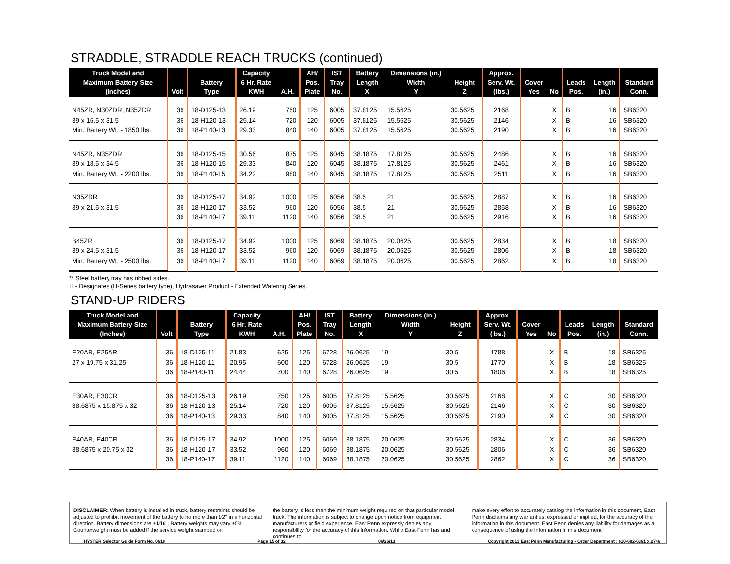STRADDLE, STRADDLE REACH TRUCKS (continued)
| Truck Model and Maximum Battery Size (Inches) | Volt | Battery Type | Capacity 6 Hr. Rate KWH | A.H. | AH/ Pos. Plate | IST Tray No. | Battery Length X | Dimensions (in.) Width Y | Height Z | Approx. Serv. Wt. (lbs.) | Cover Yes | No | Leads Pos. | Length (in.) | Standard Conn. |
| --- | --- | --- | --- | --- | --- | --- | --- | --- | --- | --- | --- | --- | --- | --- | --- |
| N45ZR, N30ZDR, N35ZDR | 36 | 18-D125-13 | 26.19 | 750 | 125 | 6005 | 37.8125 | 15.5625 | 30.5625 | 2168 | | X | B | 16 | SB6320 |
| 39 x 16.5 x 31.5 | 36 | 18-H120-13 | 25.14 | 720 | 120 | 6005 | 37.8125 | 15.5625 | 30.5625 | 2146 | | X | B | 16 | SB6320 |
| Min. Battery Wt. - 1850 lbs. | 36 | 18-P140-13 | 29.33 | 840 | 140 | 6005 | 37.8125 | 15.5625 | 30.5625 | 2190 | | X | B | 16 | SB6320 |
| N45ZR, N35ZDR | 36 | 18-D125-15 | 30.56 | 875 | 125 | 6045 | 38.1875 | 17.8125 | 30.5625 | 2486 | | X | B | 16 | SB6320 |
| 39 x 18.5 x 34.5 | 36 | 18-H120-15 | 29.33 | 840 | 120 | 6045 | 38.1875 | 17.8125 | 30.5625 | 2461 | | X | B | 16 | SB6320 |
| Min. Battery Wt. - 2200 lbs. | 36 | 18-P140-15 | 34.22 | 980 | 140 | 6045 | 38.1875 | 17.8125 | 30.5625 | 2511 | | X | B | 16 | SB6320 |
| N35ZDR | 36 | 18-D125-17 | 34.92 | 1000 | 125 | 6056 | 38.5 | 21 | 30.5625 | 2887 | | X | B | 16 | SB6320 |
| 39 x 21.5 x 31.5 | 36 | 18-H120-17 | 33.52 | 960 | 120 | 6056 | 38.5 | 21 | 30.5625 | 2858 | | X | B | 16 | SB6320 |
| | 36 | 18-P140-17 | 39.11 | 1120 | 140 | 6056 | 38.5 | 21 | 30.5625 | 2916 | | X | B | 16 | SB6320 |
| B45ZR | 36 | 18-D125-17 | 34.92 | 1000 | 125 | 6069 | 38.1875 | 20.0625 | 30.5625 | 2834 | | X | B | 18 | SB6320 |
| 39 x 24.5 x 31.5 | 36 | 18-H120-17 | 33.52 | 960 | 120 | 6069 | 38.1875 | 20.0625 | 30.5625 | 2806 | | X | B | 18 | SB6320 |
| Min. Battery Wt. - 2500 lbs. | 36 | 18-P140-17 | 39.11 | 1120 | 140 | 6069 | 38.1875 | 20.0625 | 30.5625 | 2862 | | X | B | 18 | SB6320 |
** Steel battery tray has ribbed sides.
H - Designates (H-Series battery type), Hydrasaver Product - Extended Watering Series.
STAND-UP RIDERS
| Truck Model and Maximum Battery Size (Inches) | Volt | Battery Type | Capacity 6 Hr. Rate KWH | A.H. | AH/ Pos. Plate | IST Tray No. | Battery Length X | Dimensions (in.) Width Y | Height Z | Approx. Serv. Wt. (lbs.) | Cover Yes | No | Leads Pos. | Length (in.) | Standard Conn. |
| --- | --- | --- | --- | --- | --- | --- | --- | --- | --- | --- | --- | --- | --- | --- | --- |
| E20AR, E25AR | 36 | 18-D125-11 | 21.83 | 625 | 125 | 6728 | 26.0625 | 19 | 30.5 | 1788 | | X | B | 18 | SB6325 |
| 27 x 19.75 x 31.25 | 36 | 18-H120-11 | 20.95 | 600 | 120 | 6728 | 26.0625 | 19 | 30.5 | 1770 | | X | B | 18 | SB6325 |
| | 36 | 18-P140-11 | 24.44 | 700 | 140 | 6728 | 26.0625 | 19 | 30.5 | 1806 | | X | B | 18 | SB6325 |
| E30AR, E30CR | 36 | 18-D125-13 | 26.19 | 750 | 125 | 6005 | 37.8125 | 15.5625 | 30.5625 | 2168 | | X | C | 30 | SB6320 |
| 38.6875 x 15.875 x 32 | 36 | 18-H120-13 | 25.14 | 720 | 120 | 6005 | 37.8125 | 15.5625 | 30.5625 | 2146 | | X | C | 30 | SB6320 |
| | 36 | 18-P140-13 | 29.33 | 840 | 140 | 6005 | 37.8125 | 15.5625 | 30.5625 | 2190 | | X | C | 30 | SB6320 |
| E40AR, E40CR | 36 | 18-D125-17 | 34.92 | 1000 | 125 | 6069 | 38.1875 | 20.0625 | 30.5625 | 2834 | | X | C | 36 | SB6320 |
| 38.6875 x 20.75 x 32 | 36 | 18-H120-17 | 33.52 | 960 | 120 | 6069 | 38.1875 | 20.0625 | 30.5625 | 2806 | | X | C | 36 | SB6320 |
| | 36 | 18-P140-17 | 39.11 | 1120 | 140 | 6069 | 38.1875 | 20.0625 | 30.5625 | 2862 | | X | C | 36 | SB6320 |
DISCLAIMER: When battery is installed in truck, battery restraints should be adjusted to prohibit movement of the battery to no more than 1⁄2" in a horizontal direction. Battery dimensions are ±1⁄16". Battery weights may vary ±5%. Counterweight must be added if the service weight stamped on
the battery is less than the minimum weight required on that particular model truck. The information is subject to change upon notice from equipment manufacturers or field experience. East Penn expressly denies any responsibility for the accuracy of this information. While East Penn has and continues to
make every effort to accurately catalog the information in this document, East Penn disclaims any warranties, expressed or implied, for the accuracy of the information in this document. East Penn denies any liability for damages as a consequence of using the information in this document.
HYSTER Selector Guide Form No. 0619 Page 15 of 32 06/26/13 Copyright 2013 East Penn Manufacturing - Order Department : 610-682-6361 x.2746